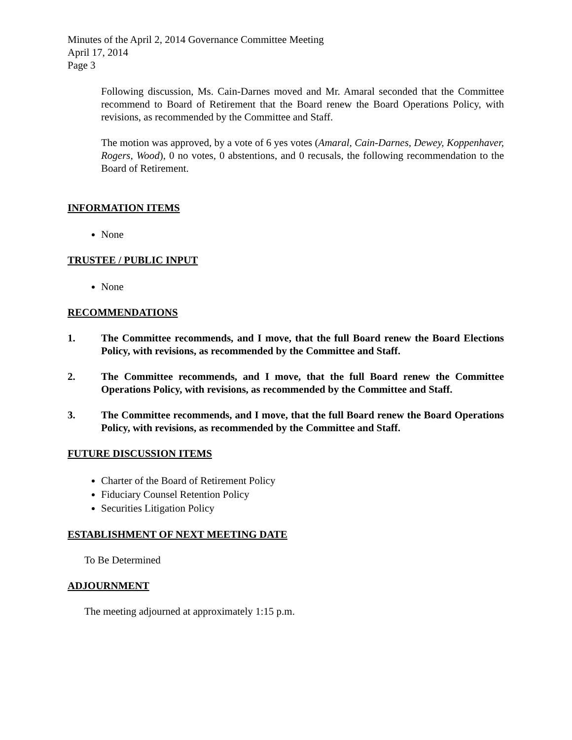Minutes of the April 2, 2014 Governance Committee Meeting
April 17, 2014
Page 3
Following discussion, Ms. Cain-Darnes moved and Mr. Amaral seconded that the Committee recommend to Board of Retirement that the Board renew the Board Operations Policy, with revisions, as recommended by the Committee and Staff.
The motion was approved, by a vote of 6 yes votes (Amaral, Cain-Darnes, Dewey, Koppenhaver, Rogers, Wood), 0 no votes, 0 abstentions, and 0 recusals, the following recommendation to the Board of Retirement.
INFORMATION ITEMS
None
TRUSTEE / PUBLIC INPUT
None
RECOMMENDATIONS
1. The Committee recommends, and I move, that the full Board renew the Board Elections Policy, with revisions, as recommended by the Committee and Staff.
2. The Committee recommends, and I move, that the full Board renew the Committee Operations Policy, with revisions, as recommended by the Committee and Staff.
3. The Committee recommends, and I move, that the full Board renew the Board Operations Policy, with revisions, as recommended by the Committee and Staff.
FUTURE DISCUSSION ITEMS
Charter of the Board of Retirement Policy
Fiduciary Counsel Retention Policy
Securities Litigation Policy
ESTABLISHMENT OF NEXT MEETING DATE
To Be Determined
ADJOURNMENT
The meeting adjourned at approximately 1:15 p.m.